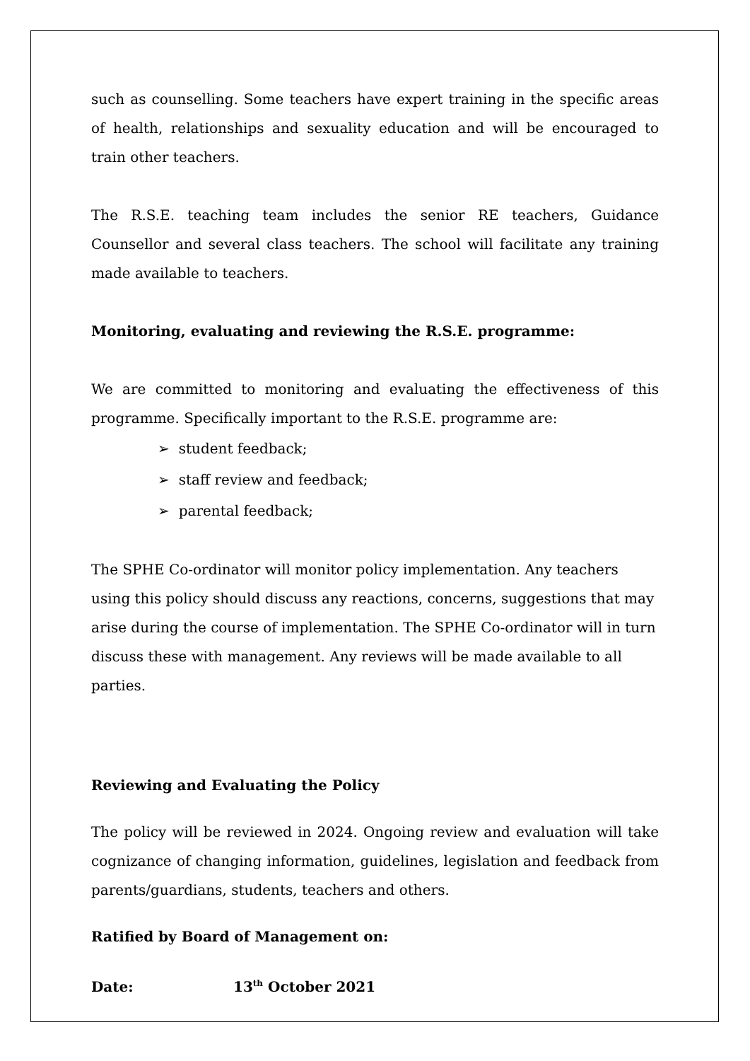such as counselling. Some teachers have expert training in the specific areas of health, relationships and sexuality education and will be encouraged to train other teachers.
The R.S.E. teaching team includes the senior RE teachers, Guidance Counsellor and several class teachers. The school will facilitate any training made available to teachers.
Monitoring, evaluating and reviewing the R.S.E. programme:
We are committed to monitoring and evaluating the effectiveness of this programme. Specifically important to the R.S.E. programme are:
➢ student feedback;
➢ staff review and feedback;
➢ parental feedback;
The SPHE Co-ordinator will monitor policy implementation. Any teachers using this policy should discuss any reactions, concerns, suggestions that may arise during the course of implementation. The SPHE Co-ordinator will in turn discuss these with management. Any reviews will be made available to all parties.
Reviewing and Evaluating the Policy
The policy will be reviewed in 2024. Ongoing review and evaluation will take cognizance of changing information, guidelines, legislation and feedback from parents/guardians, students, teachers and others.
Ratified by Board of Management on:
Date: 13<sup>th</sup> October 2021